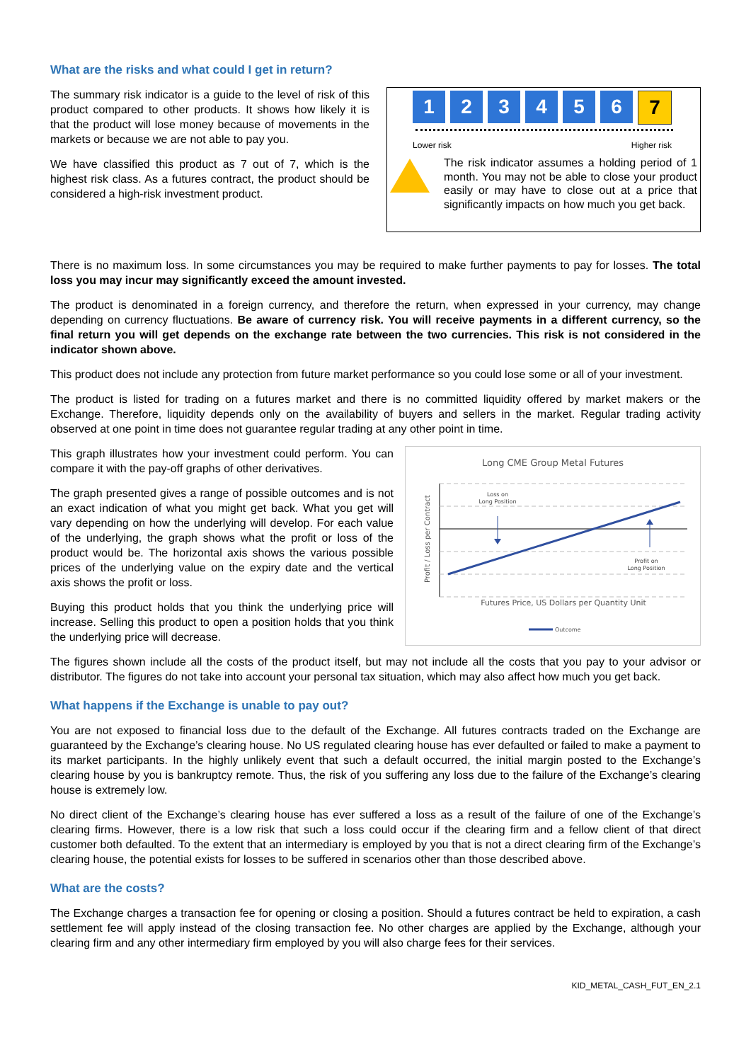What are the risks and what could I get in return?
The summary risk indicator is a guide to the level of risk of this product compared to other products. It shows how likely it is that the product will lose money because of movements in the markets or because we are not able to pay you.
We have classified this product as 7 out of 7, which is the highest risk class. As a futures contract, the product should be considered a high-risk investment product.
1 2 3 4 5 6 7
Lower risk Higher risk
The risk indicator assumes a holding period of 1 month. You may not be able to close your product easily or may have to close out at a price that significantly impacts on how much you get back.
There is no maximum loss. In some circumstances you may be required to make further payments to pay for losses. The total loss you may incur may significantly exceed the amount invested.
The product is denominated in a foreign currency, and therefore the return, when expressed in your currency, may change depending on currency fluctuations. Be aware of currency risk. You will receive payments in a different currency, so the final return you will get depends on the exchange rate between the two currencies. This risk is not considered in the indicator shown above.
This product does not include any protection from future market performance so you could lose some or all of your investment.
The product is listed for trading on a futures market and there is no committed liquidity offered by market makers or the Exchange. Therefore, liquidity depends only on the availability of buyers and sellers in the market. Regular trading activity observed at one point in time does not guarantee regular trading at any other point in time.
This graph illustrates how your investment could perform. You can compare it with the pay-off graphs of other derivatives.
The graph presented gives a range of possible outcomes and is not an exact indication of what you might get back. What you get will vary depending on how the underlying will develop. For each value of the underlying, the graph shows what the profit or loss of the product would be. The horizontal axis shows the various possible prices of the underlying value on the expiry date and the vertical axis shows the profit or loss.
Buying this product holds that you think the underlying price will increase. Selling this product to open a position holds that you think the underlying price will decrease.
Long CME Group Metal Futures
Loss on
Long Position
Profit on
Long Position
Profit / Loss per Contract
Futures Price, US Dollars per Quantity Unit
Outcome
The figures shown include all the costs of the product itself, but may not include all the costs that you pay to your advisor or distributor. The figures do not take into account your personal tax situation, which may also affect how much you get back.
What happens if the Exchange is unable to pay out?
You are not exposed to financial loss due to the default of the Exchange. All futures contracts traded on the Exchange are guaranteed by the Exchange’s clearing house. No US regulated clearing house has ever defaulted or failed to make a payment to its market participants. In the highly unlikely event that such a default occurred, the initial margin posted to the Exchange’s clearing house by you is bankruptcy remote. Thus, the risk of you suffering any loss due to the failure of the Exchange’s clearing house is extremely low.
No direct client of the Exchange’s clearing house has ever suffered a loss as a result of the failure of one of the Exchange’s clearing firms. However, there is a low risk that such a loss could occur if the clearing firm and a fellow client of that direct customer both defaulted. To the extent that an intermediary is employed by you that is not a direct clearing firm of the Exchange’s clearing house, the potential exists for losses to be suffered in scenarios other than those described above.
What are the costs?
The Exchange charges a transaction fee for opening or closing a position. Should a futures contract be held to expiration, a cash settlement fee will apply instead of the closing transaction fee. No other charges are applied by the Exchange, although your clearing firm and any other intermediary firm employed by you will also charge fees for their services.
KID_METAL_CASH_FUT_EN_2.1